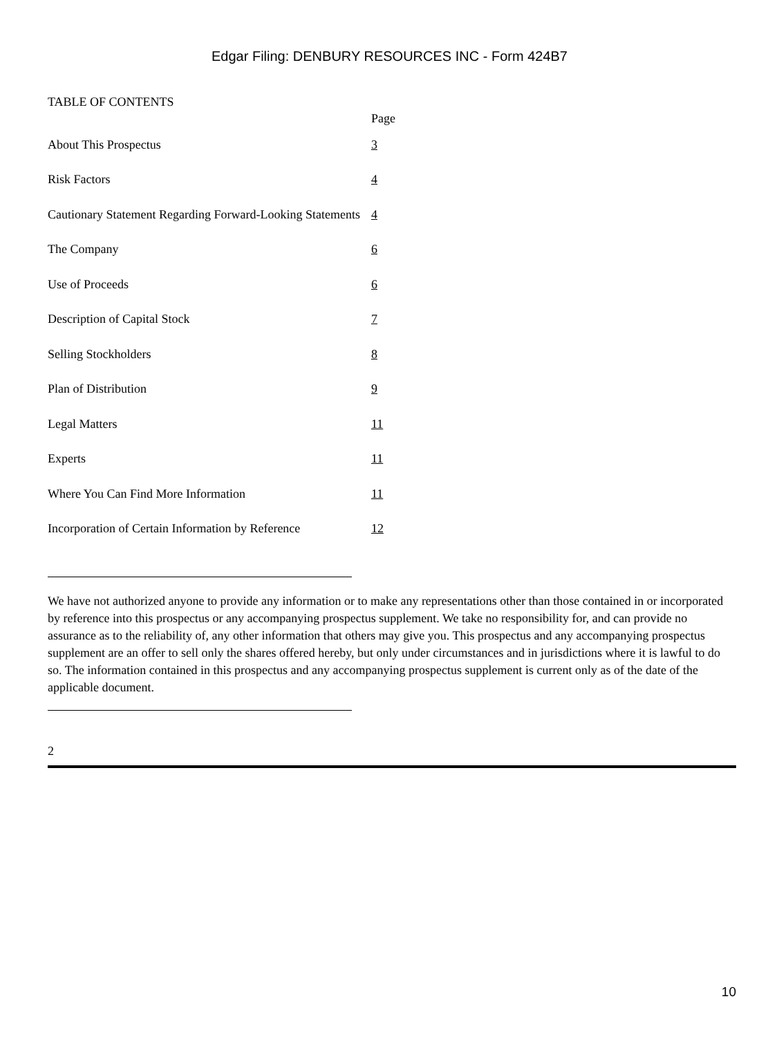Edgar Filing: DENBURY RESOURCES INC - Form 424B7
TABLE OF CONTENTS
| | Page |
| About This Prospectus | 3 |
| Risk Factors | 4 |
| Cautionary Statement Regarding Forward-Looking Statements | 4 |
| The Company | 6 |
| Use of Proceeds | 6 |
| Description of Capital Stock | 7 |
| Selling Stockholders | 8 |
| Plan of Distribution | 9 |
| Legal Matters | 11 |
| Experts | 11 |
| Where You Can Find More Information | 11 |
| Incorporation of Certain Information by Reference | 12 |
We have not authorized anyone to provide any information or to make any representations other than those contained in or incorporated by reference into this prospectus or any accompanying prospectus supplement. We take no responsibility for, and can provide no assurance as to the reliability of, any other information that others may give you. This prospectus and any accompanying prospectus supplement are an offer to sell only the shares offered hereby, but only under circumstances and in jurisdictions where it is lawful to do so. The information contained in this prospectus and any accompanying prospectus supplement is current only as of the date of the applicable document.
2
10